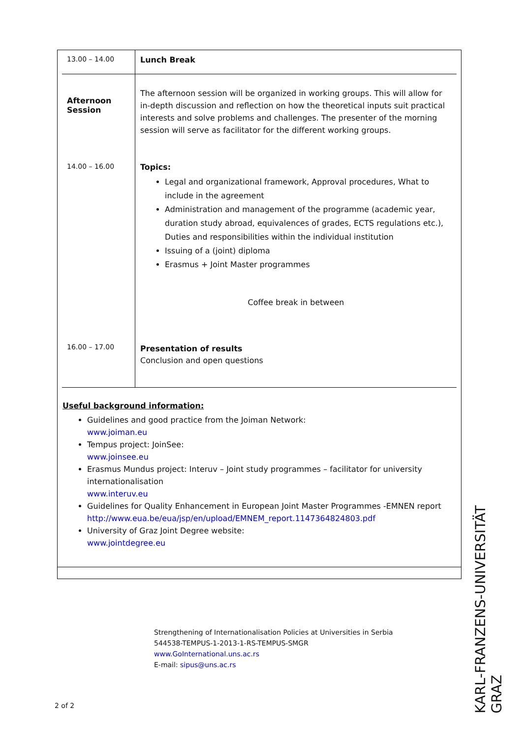| 13.00 – 14.00 | Lunch Break |
| Afternoon Session 14.00 – 16.00 | The afternoon session will be organized in working groups. This will allow for in-depth discussion and reflection on how the theoretical inputs suit practical interests and solve problems and challenges. The presenter of the morning session will serve as facilitator for the different working groups. Topics: Legal and organizational framework, Approval procedures, What to include in the agreement Administration and management of the programme (academic year, duration study abroad, equivalences of grades, ECTS regulations etc.), Duties and responsibilities within the individual institution Issuing of a (joint) diploma Erasmus + Joint Master programmes Coffee break in between |
| 16.00 – 17.00 | Presentation of results Conclusion and open questions |
Useful background information:
Guidelines and good practice from the Joiman Network:
www.joiman.eu
Tempus project: JoinSee:
www.joinsee.eu
Erasmus Mundus project: Interuv – Joint study programmes – facilitator for university internationalisation
www.interuv.eu
Guidelines for Quality Enhancement in European Joint Master Programmes -EMNEN report
http://www.eua.be/eua/jsp/en/upload/EMNEM_report.1147364824803.pdf
University of Graz Joint Degree website:
www.jointdegree.eu
Strengthening of Internationalisation Policies at Universities in Serbia
544538-TEMPUS-1-2013-1-RS-TEMPUS-SMGR
www.GoInternational.uns.ac.rs
E-mail: sipus@uns.ac.rs
2 of 2
KARL-FRANZENS-UNIVERSITÄT GRAZ